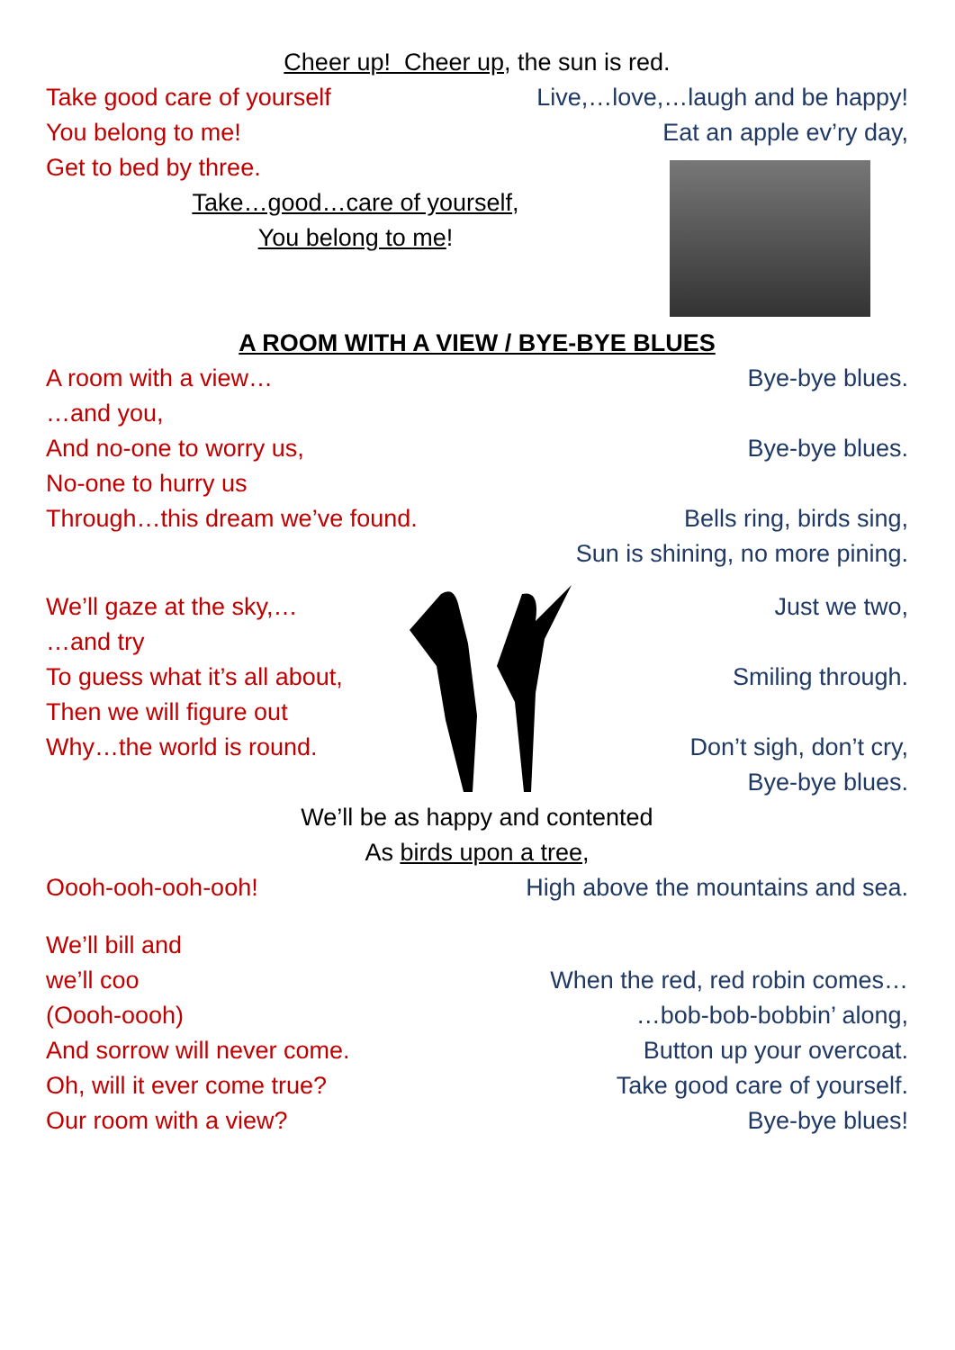Cheer up! Cheer up, the sun is red.
Take good care of yourself Live,…love,…laugh and be happy!
You belong to me! Eat an apple ev’ry day,
Get to bed by three.
Take…good…care of yourself,
You belong to me!
A ROOM WITH A VIEW / BYE-BYE BLUES
A room with a view… Bye-bye blues.
…and you,
And no-one to worry us, Bye-bye blues.
No-one to hurry us
Through…this dream we’ve found. Bells ring, birds sing,
Sun is shining, no more pining.
We’ll gaze at the sky,… Just we two,
…and try
To guess what it’s all about, Smiling through.
Then we will figure out
Why…the world is round. Don’t sigh, don’t cry,
Bye-bye blues.
We’ll be as happy and contented
As birds upon a tree,
Oooh-ooh-ooh-ooh! High above the mountains and sea.
We’ll bill and
we’ll coo When the red, red robin comes…
(Oooh-oooh) …bob-bob-bobbin’ along,
And sorrow will never come. Button up your overcoat.
Oh, will it ever come true? Take good care of yourself.
Our room with a view? Bye-bye blues!